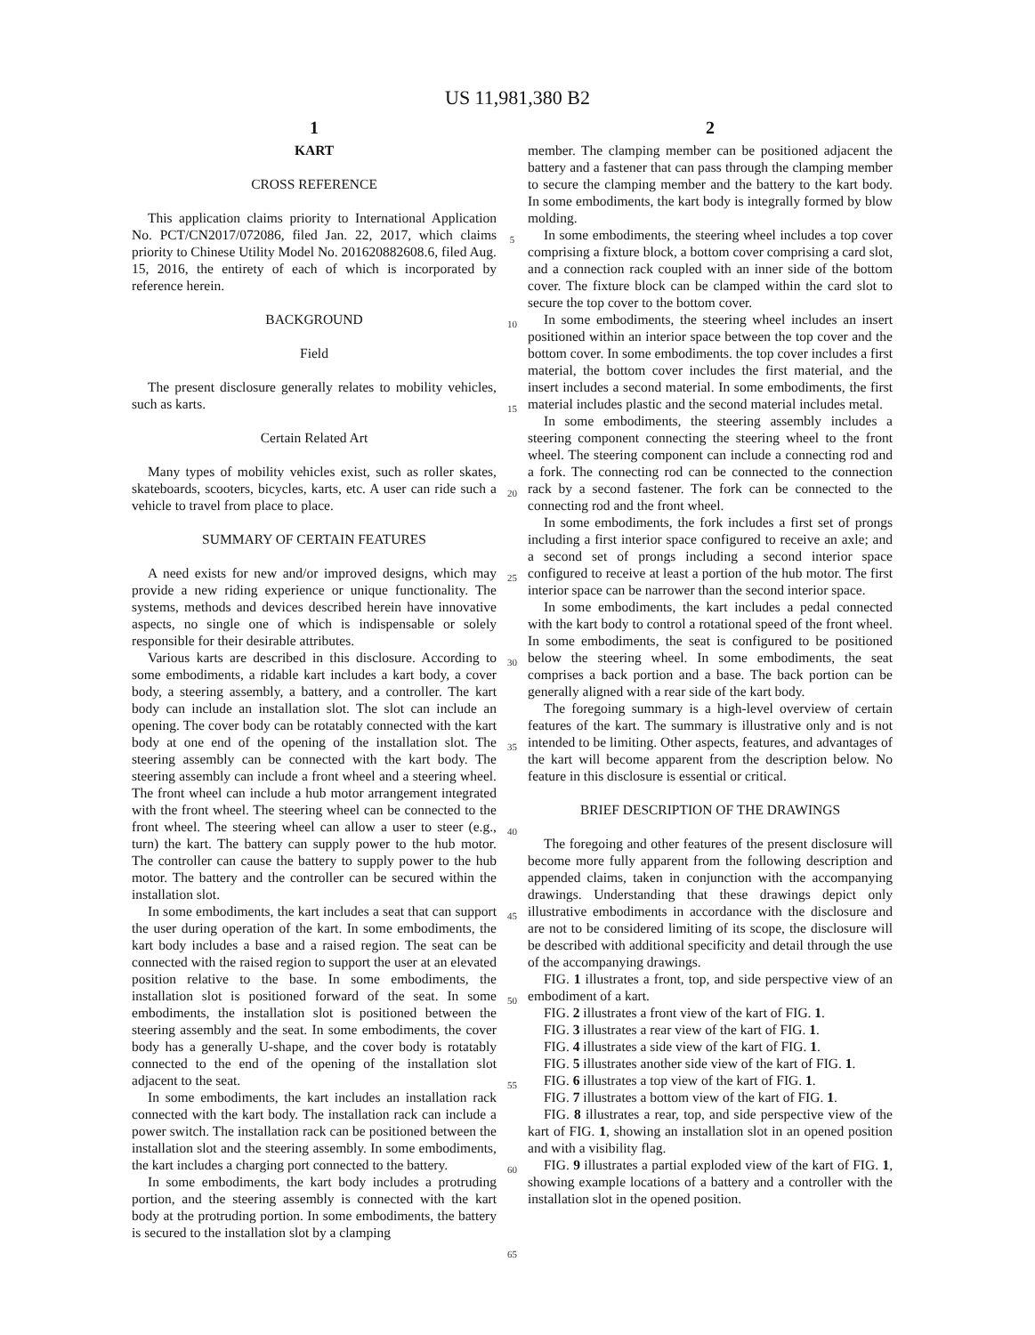US 11,981,380 B2
1
KART
CROSS REFERENCE
This application claims priority to International Application No. PCT/CN2017/072086, filed Jan. 22, 2017, which claims priority to Chinese Utility Model No. 201620882608.6, filed Aug. 15, 2016, the entirety of each of which is incorporated by reference herein.
BACKGROUND
Field
The present disclosure generally relates to mobility vehicles, such as karts.
Certain Related Art
Many types of mobility vehicles exist, such as roller skates, skateboards, scooters, bicycles, karts, etc. A user can ride such a vehicle to travel from place to place.
SUMMARY OF CERTAIN FEATURES
A need exists for new and/or improved designs, which may provide a new riding experience or unique functionality. The systems, methods and devices described herein have innovative aspects, no single one of which is indispensable or solely responsible for their desirable attributes.
Various karts are described in this disclosure. According to some embodiments, a ridable kart includes a kart body, a cover body, a steering assembly, a battery, and a controller. The kart body can include an installation slot. The slot can include an opening. The cover body can be rotatably connected with the kart body at one end of the opening of the installation slot. The steering assembly can be connected with the kart body. The steering assembly can include a front wheel and a steering wheel. The front wheel can include a hub motor arrangement integrated with the front wheel. The steering wheel can be connected to the front wheel. The steering wheel can allow a user to steer (e.g., turn) the kart. The battery can supply power to the hub motor. The controller can cause the battery to supply power to the hub motor. The battery and the controller can be secured within the installation slot.
In some embodiments, the kart includes a seat that can support the user during operation of the kart. In some embodiments, the kart body includes a base and a raised region. The seat can be connected with the raised region to support the user at an elevated position relative to the base. In some embodiments, the installation slot is positioned forward of the seat. In some embodiments, the installation slot is positioned between the steering assembly and the seat. In some embodiments, the cover body has a generally U-shape, and the cover body is rotatably connected to the end of the opening of the installation slot adjacent to the seat.
In some embodiments, the kart includes an installation rack connected with the kart body. The installation rack can include a power switch. The installation rack can be positioned between the installation slot and the steering assembly. In some embodiments, the kart includes a charging port connected to the battery.
In some embodiments, the kart body includes a protruding portion, and the steering assembly is connected with the kart body at the protruding portion. In some embodiments, the battery is secured to the installation slot by a clamping
5
10
15
20
25
30
35
40
45
50
55
60
65
2
member. The clamping member can be positioned adjacent the battery and a fastener that can pass through the clamping member to secure the clamping member and the battery to the kart body. In some embodiments, the kart body is integrally formed by blow molding.
In some embodiments, the steering wheel includes a top cover comprising a fixture block, a bottom cover comprising a card slot, and a connection rack coupled with an inner side of the bottom cover. The fixture block can be clamped within the card slot to secure the top cover to the bottom cover.
In some embodiments, the steering wheel includes an insert positioned within an interior space between the top cover and the bottom cover. In some embodiments. the top cover includes a first material, the bottom cover includes the first material, and the insert includes a second material. In some embodiments, the first material includes plastic and the second material includes metal.
In some embodiments, the steering assembly includes a steering component connecting the steering wheel to the front wheel. The steering component can include a connecting rod and a fork. The connecting rod can be connected to the connection rack by a second fastener. The fork can be connected to the connecting rod and the front wheel.
In some embodiments, the fork includes a first set of prongs including a first interior space configured to receive an axle; and a second set of prongs including a second interior space configured to receive at least a portion of the hub motor. The first interior space can be narrower than the second interior space.
In some embodiments, the kart includes a pedal connected with the kart body to control a rotational speed of the front wheel. In some embodiments, the seat is configured to be positioned below the steering wheel. In some embodiments, the seat comprises a back portion and a base. The back portion can be generally aligned with a rear side of the kart body.
The foregoing summary is a high-level overview of certain features of the kart. The summary is illustrative only and is not intended to be limiting. Other aspects, features, and advantages of the kart will become apparent from the description below. No feature in this disclosure is essential or critical.
BRIEF DESCRIPTION OF THE DRAWINGS
The foregoing and other features of the present disclosure will become more fully apparent from the following description and appended claims, taken in conjunction with the accompanying drawings. Understanding that these drawings depict only illustrative embodiments in accordance with the disclosure and are not to be considered limiting of its scope, the disclosure will be described with additional specificity and detail through the use of the accompanying drawings.
FIG. 1 illustrates a front, top, and side perspective view of an embodiment of a kart.
FIG. 2 illustrates a front view of the kart of FIG. 1.
FIG. 3 illustrates a rear view of the kart of FIG. 1.
FIG. 4 illustrates a side view of the kart of FIG. 1.
FIG. 5 illustrates another side view of the kart of FIG. 1.
FIG. 6 illustrates a top view of the kart of FIG. 1.
FIG. 7 illustrates a bottom view of the kart of FIG. 1.
FIG. 8 illustrates a rear, top, and side perspective view of the kart of FIG. 1, showing an installation slot in an opened position and with a visibility flag.
FIG. 9 illustrates a partial exploded view of the kart of FIG. 1, showing example locations of a battery and a controller with the installation slot in the opened position.